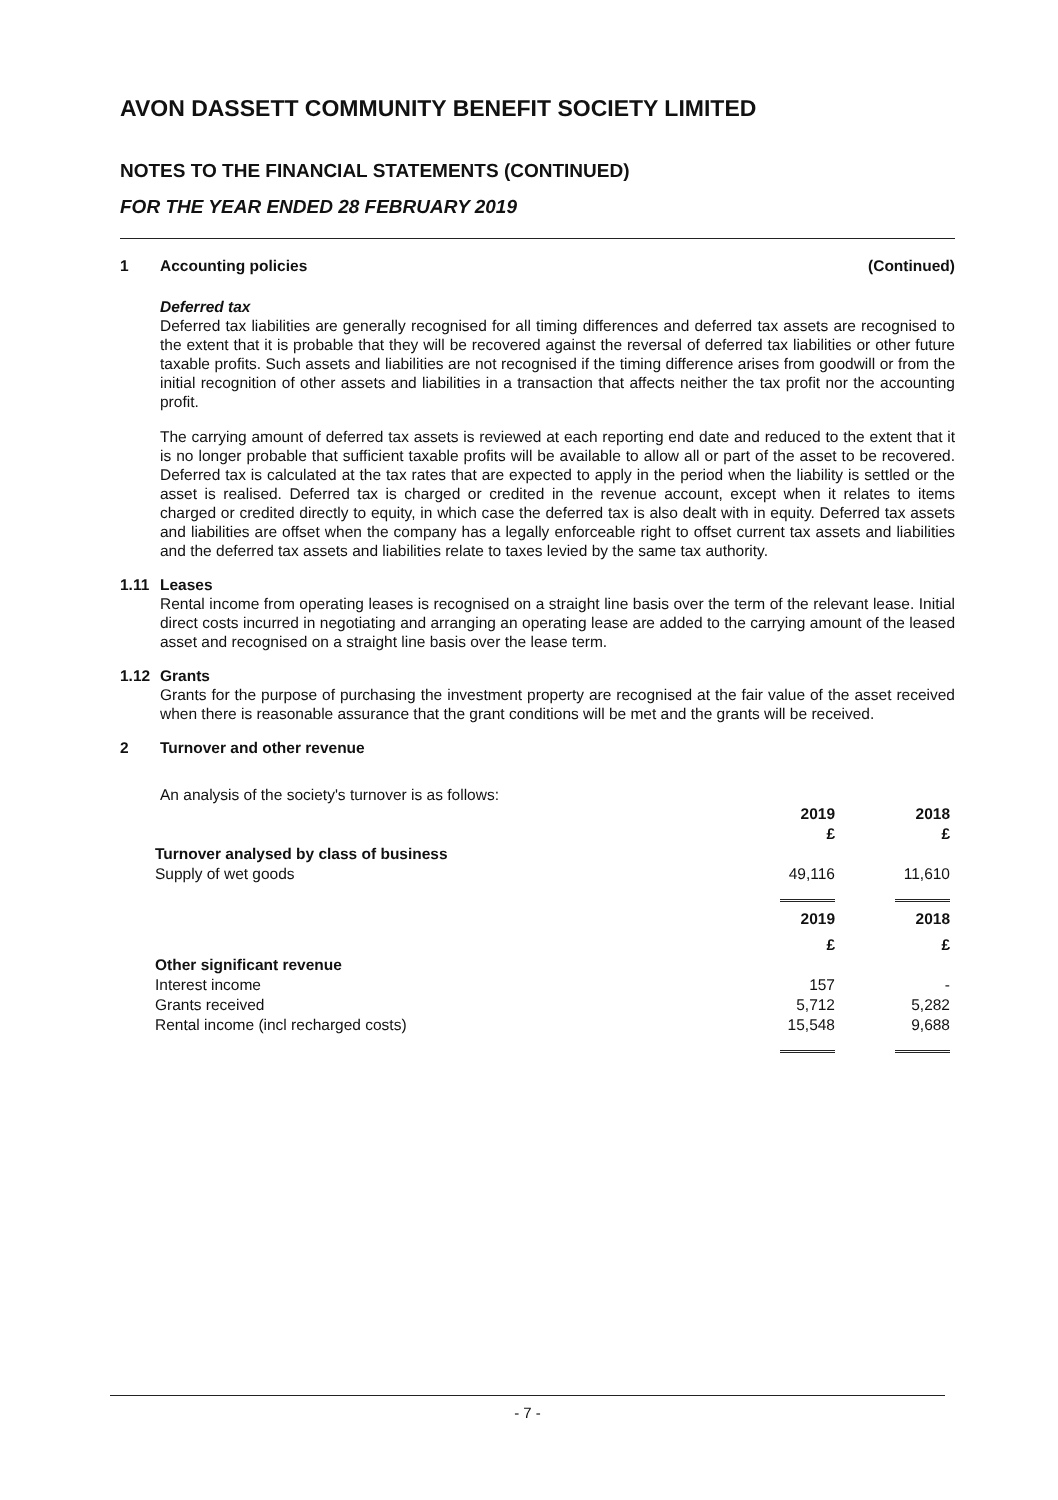AVON DASSETT COMMUNITY BENEFIT SOCIETY LIMITED
NOTES TO THE FINANCIAL STATEMENTS (CONTINUED)
FOR THE YEAR ENDED 28 FEBRUARY 2019
1 Accounting policies (Continued)
Deferred tax
Deferred tax liabilities are generally recognised for all timing differences and deferred tax assets are recognised to the extent that it is probable that they will be recovered against the reversal of deferred tax liabilities or other future taxable profits. Such assets and liabilities are not recognised if the timing difference arises from goodwill or from the initial recognition of other assets and liabilities in a transaction that affects neither the tax profit nor the accounting profit.
The carrying amount of deferred tax assets is reviewed at each reporting end date and reduced to the extent that it is no longer probable that sufficient taxable profits will be available to allow all or part of the asset to be recovered. Deferred tax is calculated at the tax rates that are expected to apply in the period when the liability is settled or the asset is realised. Deferred tax is charged or credited in the revenue account, except when it relates to items charged or credited directly to equity, in which case the deferred tax is also dealt with in equity. Deferred tax assets and liabilities are offset when the company has a legally enforceable right to offset current tax assets and liabilities and the deferred tax assets and liabilities relate to taxes levied by the same tax authority.
1.11 Leases
Rental income from operating leases is recognised on a straight line basis over the term of the relevant lease. Initial direct costs incurred in negotiating and arranging an operating lease are added to the carrying amount of the leased asset and recognised on a straight line basis over the lease term.
1.12 Grants
Grants for the purpose of purchasing the investment property are recognised at the fair value of the asset received when there is reasonable assurance that the grant conditions will be met and the grants will be received.
2 Turnover and other revenue
An analysis of the society's turnover is as follows:
| | 2019 | 2018 |
| | £ | £ |
| Turnover analysed by class of business | | |
| Supply of wet goods | 49,116 | 11,610 |
| | 2019 | 2018 |
| | £ | £ |
| Other significant revenue | | |
| Interest income | 157 | - |
| Grants received | 5,712 | 5,282 |
| Rental income (incl recharged costs) | 15,548 | 9,688 |
- 7 -